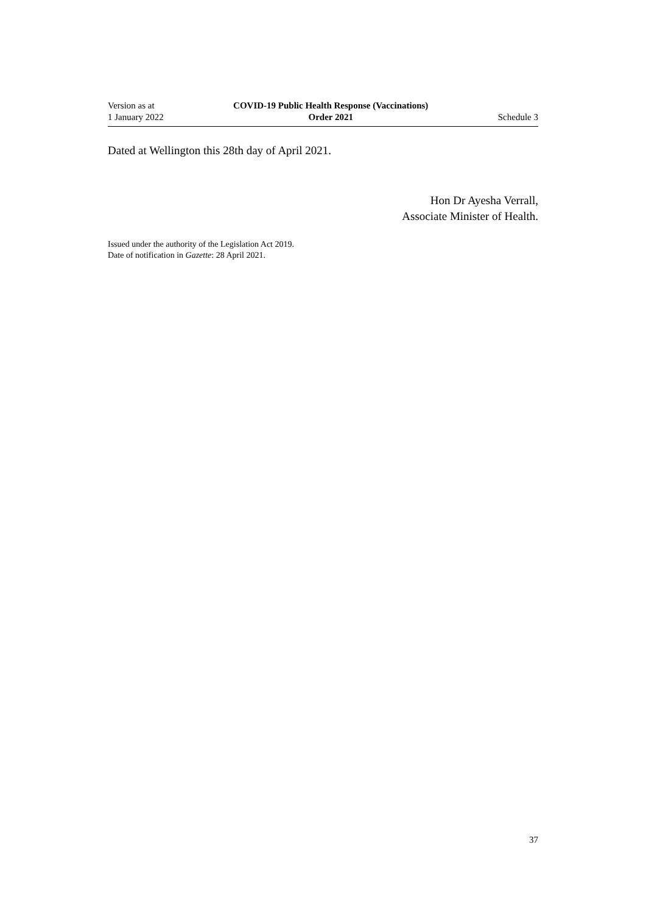Version as at
1 January 2022
COVID-19 Public Health Response (Vaccinations)
Order 2021
Schedule 3
Dated at Wellington this 28th day of April 2021.
Hon Dr Ayesha Verrall,
Associate Minister of Health.
Issued under the authority of the Legislation Act 2019.
Date of notification in Gazette: 28 April 2021.
37